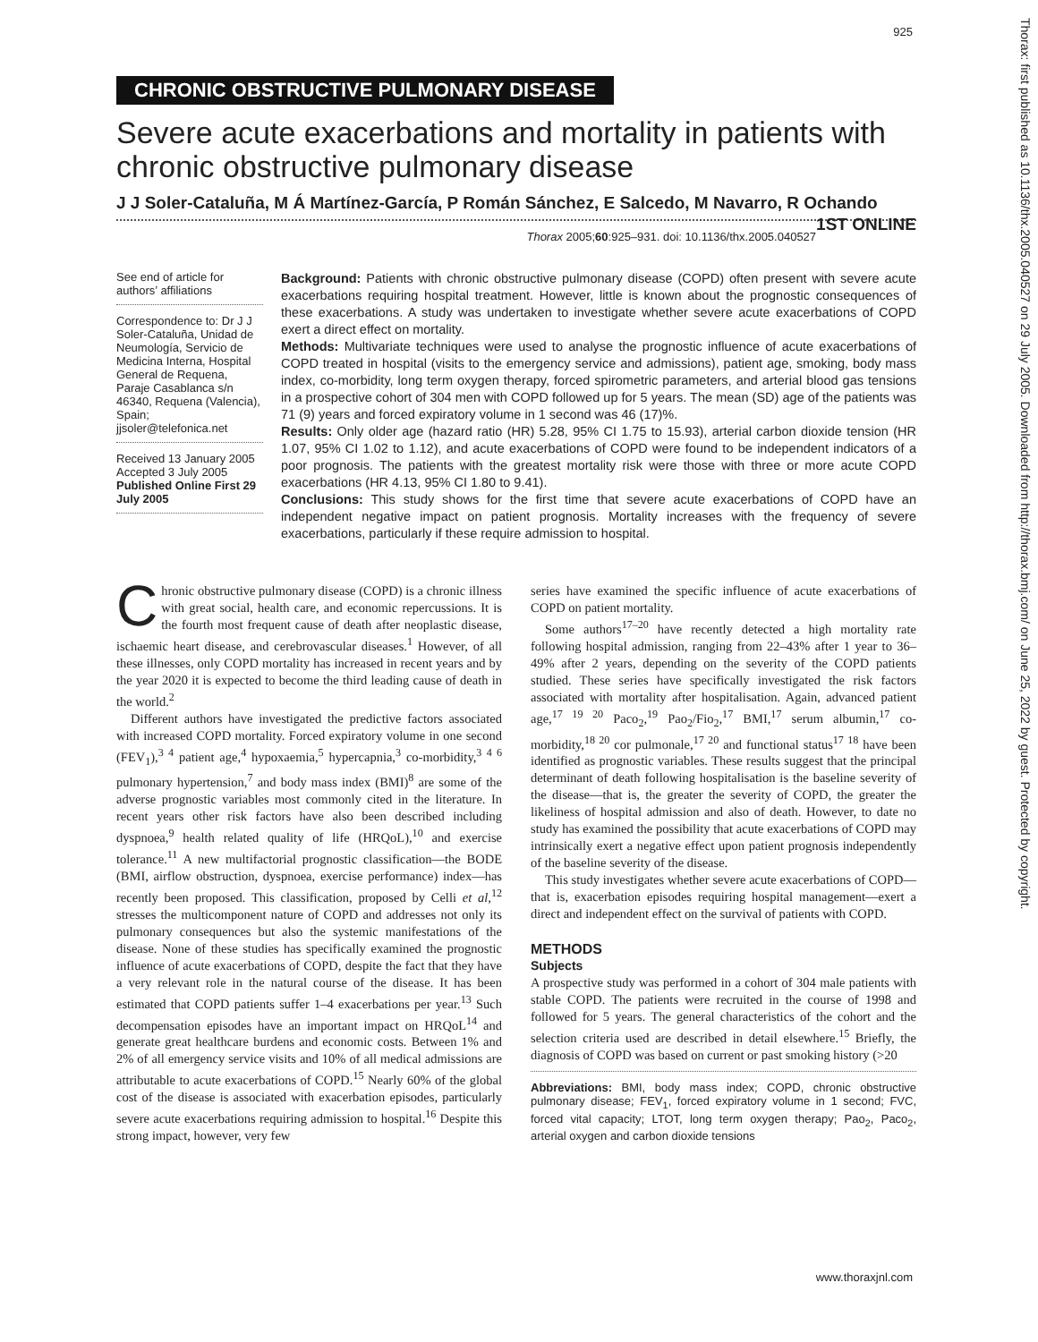925
CHRONIC OBSTRUCTIVE PULMONARY DISEASE
Severe acute exacerbations and mortality in patients with chronic obstructive pulmonary disease
J J Soler-Cataluña, M Á Martínez-García, P Román Sánchez, E Salcedo, M Navarro, R Ochando 1ST ONLINE
Thorax 2005;60:925–931. doi: 10.1136/thx.2005.040527
See end of article for authors’ affiliations
Correspondence to: Dr J J Soler-Cataluña, Unidad de Neumología, Servicio de Medicina Interna, Hospital General de Requena, Paraje Casablanca s/n 46340, Requena (Valencia), Spain; jjsoler@telefonica.net
Received 13 January 2005
Accepted 3 July 2005
Published Online First 29 July 2005
Background: Patients with chronic obstructive pulmonary disease (COPD) often present with severe acute exacerbations requiring hospital treatment. However, little is known about the prognostic consequences of these exacerbations. A study was undertaken to investigate whether severe acute exacerbations of COPD exert a direct effect on mortality.
Methods: Multivariate techniques were used to analyse the prognostic influence of acute exacerbations of COPD treated in hospital (visits to the emergency service and admissions), patient age, smoking, body mass index, co-morbidity, long term oxygen therapy, forced spirometric parameters, and arterial blood gas tensions in a prospective cohort of 304 men with COPD followed up for 5 years. The mean (SD) age of the patients was 71 (9) years and forced expiratory volume in 1 second was 46 (17)%.
Results: Only older age (hazard ratio (HR) 5.28, 95% CI 1.75 to 15.93), arterial carbon dioxide tension (HR 1.07, 95% CI 1.02 to 1.12), and acute exacerbations of COPD were found to be independent indicators of a poor prognosis. The patients with the greatest mortality risk were those with three or more acute COPD exacerbations (HR 4.13, 95% CI 1.80 to 9.41).
Conclusions: This study shows for the first time that severe acute exacerbations of COPD have an independent negative impact on patient prognosis. Mortality increases with the frequency of severe exacerbations, particularly if these require admission to hospital.
Chronic obstructive pulmonary disease (COPD) is a chronic illness with great social, health care, and economic repercussions. It is the fourth most frequent cause of death after neoplastic disease, ischaemic heart disease, and cerebrovascular diseases.<sup>1</sup> However, of all these illnesses, only COPD mortality has increased in recent years and by the year 2020 it is expected to become the third leading cause of death in the world.<sup>2</sup>
Different authors have investigated the predictive factors associated with increased COPD mortality. Forced expiratory volume in one second (FEV<sub>1</sub>),<sup>3 4</sup> patient age,<sup>4</sup> hypoxaemia,<sup>5</sup> hypercapnia,<sup>3</sup> co-morbidity,<sup>3 4 6</sup> pulmonary hypertension,<sup>7</sup> and body mass index (BMI)<sup>8</sup> are some of the adverse prognostic variables most commonly cited in the literature. In recent years other risk factors have also been described including dyspnoea,<sup>9</sup> health related quality of life (HRQoL),<sup>10</sup> and exercise tolerance.<sup>11</sup> A new multifactorial prognostic classification—the BODE (BMI, airflow obstruction, dyspnoea, exercise performance) index—has recently been proposed. This classification, proposed by Celli et al,<sup>12</sup> stresses the multicomponent nature of COPD and addresses not only its pulmonary consequences but also the systemic manifestations of the disease. None of these studies has specifically examined the prognostic influence of acute exacerbations of COPD, despite the fact that they have a very relevant role in the natural course of the disease. It has been estimated that COPD patients suffer 1–4 exacerbations per year.<sup>13</sup> Such decompensation episodes have an important impact on HRQoL<sup>14</sup> and generate great healthcare burdens and economic costs. Between 1% and 2% of all emergency service visits and 10% of all medical admissions are attributable to acute exacerbations of COPD.<sup>15</sup> Nearly 60% of the global cost of the disease is associated with exacerbation episodes, particularly severe acute exacerbations requiring admission to hospital.<sup>16</sup> Despite this strong impact, however, very few
series have examined the specific influence of acute exacerbations of COPD on patient mortality.
Some authors<sup>17–20</sup> have recently detected a high mortality rate following hospital admission, ranging from 22–43% after 1 year to 36–49% after 2 years, depending on the severity of the COPD patients studied. These series have specifically investigated the risk factors associated with mortality after hospitalisation. Again, advanced patient age,<sup>17 19 20</sup> Paco<sub>2</sub>,<sup>19</sup> Pao<sub>2</sub>/Fio<sub>2</sub>,<sup>17</sup> BMI,<sup>17</sup> serum albumin,<sup>17</sup> co-morbidity,<sup>18 20</sup> cor pulmonale,<sup>17 20</sup> and functional status<sup>17 18</sup> have been identified as prognostic variables. These results suggest that the principal determinant of death following hospitalisation is the baseline severity of the disease—that is, the greater the severity of COPD, the greater the likeliness of hospital admission and also of death. However, to date no study has examined the possibility that acute exacerbations of COPD may intrinsically exert a negative effect upon patient prognosis independently of the baseline severity of the disease.
This study investigates whether severe acute exacerbations of COPD—that is, exacerbation episodes requiring hospital management—exert a direct and independent effect on the survival of patients with COPD.
METHODS
Subjects
A prospective study was performed in a cohort of 304 male patients with stable COPD. The patients were recruited in the course of 1998 and followed for 5 years. The general characteristics of the cohort and the selection criteria used are described in detail elsewhere.<sup>15</sup> Briefly, the diagnosis of COPD was based on current or past smoking history (>20
Abbreviations: BMI, body mass index; COPD, chronic obstructive pulmonary disease; FEV<sub>1</sub>, forced expiratory volume in 1 second; FVC, forced vital capacity; LTOT, long term oxygen therapy; Pao<sub>2</sub>, Paco<sub>2</sub>, arterial oxygen and carbon dioxide tensions
www.thoraxjnl.com
Thorax: first published as 10.1136/thx.2005.040527 on 29 July 2005. Downloaded from http://thorax.bmj.com/ on June 25, 2022 by guest. Protected by copyright.